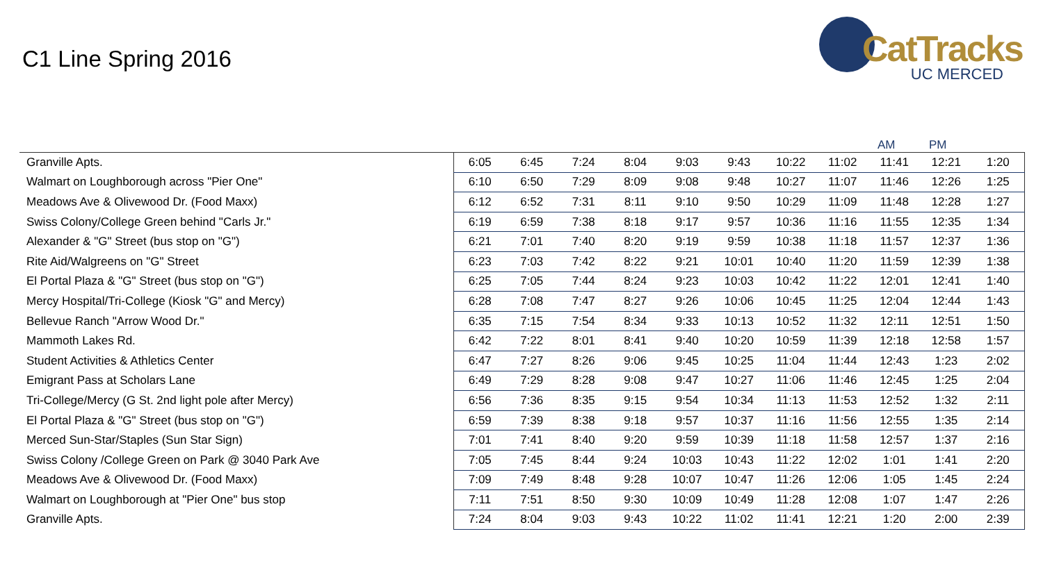C1 Line Spring 2016
CatTracks
UC MERCED
AM PM
| Granville Apts. | 6:05 | 6:45 | 7:24 | 8:04 | 9:03 | 9:43 | 10:22 | 11:02 | 11:41 | 12:21 | 1:20 |
| Walmart on Loughborough across "Pier One" | 6:10 | 6:50 | 7:29 | 8:09 | 9:08 | 9:48 | 10:27 | 11:07 | 11:46 | 12:26 | 1:25 |
| Meadows Ave & Olivewood Dr. (Food Maxx) | 6:12 | 6:52 | 7:31 | 8:11 | 9:10 | 9:50 | 10:29 | 11:09 | 11:48 | 12:28 | 1:27 |
| Swiss Colony/College Green behind "Carls Jr." | 6:19 | 6:59 | 7:38 | 8:18 | 9:17 | 9:57 | 10:36 | 11:16 | 11:55 | 12:35 | 1:34 |
| Alexander & "G" Street (bus stop on "G") | 6:21 | 7:01 | 7:40 | 8:20 | 9:19 | 9:59 | 10:38 | 11:18 | 11:57 | 12:37 | 1:36 |
| Rite Aid/Walgreens on "G" Street | 6:23 | 7:03 | 7:42 | 8:22 | 9:21 | 10:01 | 10:40 | 11:20 | 11:59 | 12:39 | 1:38 |
| El Portal Plaza & "G" Street (bus stop on "G") | 6:25 | 7:05 | 7:44 | 8:24 | 9:23 | 10:03 | 10:42 | 11:22 | 12:01 | 12:41 | 1:40 |
| Mercy Hospital/Tri-College (Kiosk "G" and Mercy) | 6:28 | 7:08 | 7:47 | 8:27 | 9:26 | 10:06 | 10:45 | 11:25 | 12:04 | 12:44 | 1:43 |
| Bellevue Ranch "Arrow Wood Dr." | 6:35 | 7:15 | 7:54 | 8:34 | 9:33 | 10:13 | 10:52 | 11:32 | 12:11 | 12:51 | 1:50 |
| Mammoth Lakes Rd. | 6:42 | 7:22 | 8:01 | 8:41 | 9:40 | 10:20 | 10:59 | 11:39 | 12:18 | 12:58 | 1:57 |
| Student Activities & Athletics Center | 6:47 | 7:27 | 8:26 | 9:06 | 9:45 | 10:25 | 11:04 | 11:44 | 12:43 | 1:23 | 2:02 |
| Emigrant Pass at Scholars Lane | 6:49 | 7:29 | 8:28 | 9:08 | 9:47 | 10:27 | 11:06 | 11:46 | 12:45 | 1:25 | 2:04 |
| Tri-College/Mercy (G St. 2nd light pole after Mercy) | 6:56 | 7:36 | 8:35 | 9:15 | 9:54 | 10:34 | 11:13 | 11:53 | 12:52 | 1:32 | 2:11 |
| El Portal Plaza & "G" Street (bus stop on "G") | 6:59 | 7:39 | 8:38 | 9:18 | 9:57 | 10:37 | 11:16 | 11:56 | 12:55 | 1:35 | 2:14 |
| Merced Sun-Star/Staples (Sun Star Sign) | 7:01 | 7:41 | 8:40 | 9:20 | 9:59 | 10:39 | 11:18 | 11:58 | 12:57 | 1:37 | 2:16 |
| Swiss Colony /College Green on Park @ 3040 Park Ave | 7:05 | 7:45 | 8:44 | 9:24 | 10:03 | 10:43 | 11:22 | 12:02 | 1:01 | 1:41 | 2:20 |
| Meadows Ave & Olivewood Dr. (Food Maxx) | 7:09 | 7:49 | 8:48 | 9:28 | 10:07 | 10:47 | 11:26 | 12:06 | 1:05 | 1:45 | 2:24 |
| Walmart on Loughborough at "Pier One" bus stop | 7:11 | 7:51 | 8:50 | 9:30 | 10:09 | 10:49 | 11:28 | 12:08 | 1:07 | 1:47 | 2:26 |
| Granville Apts. | 7:24 | 8:04 | 9:03 | 9:43 | 10:22 | 11:02 | 11:41 | 12:21 | 1:20 | 2:00 | 2:39 |